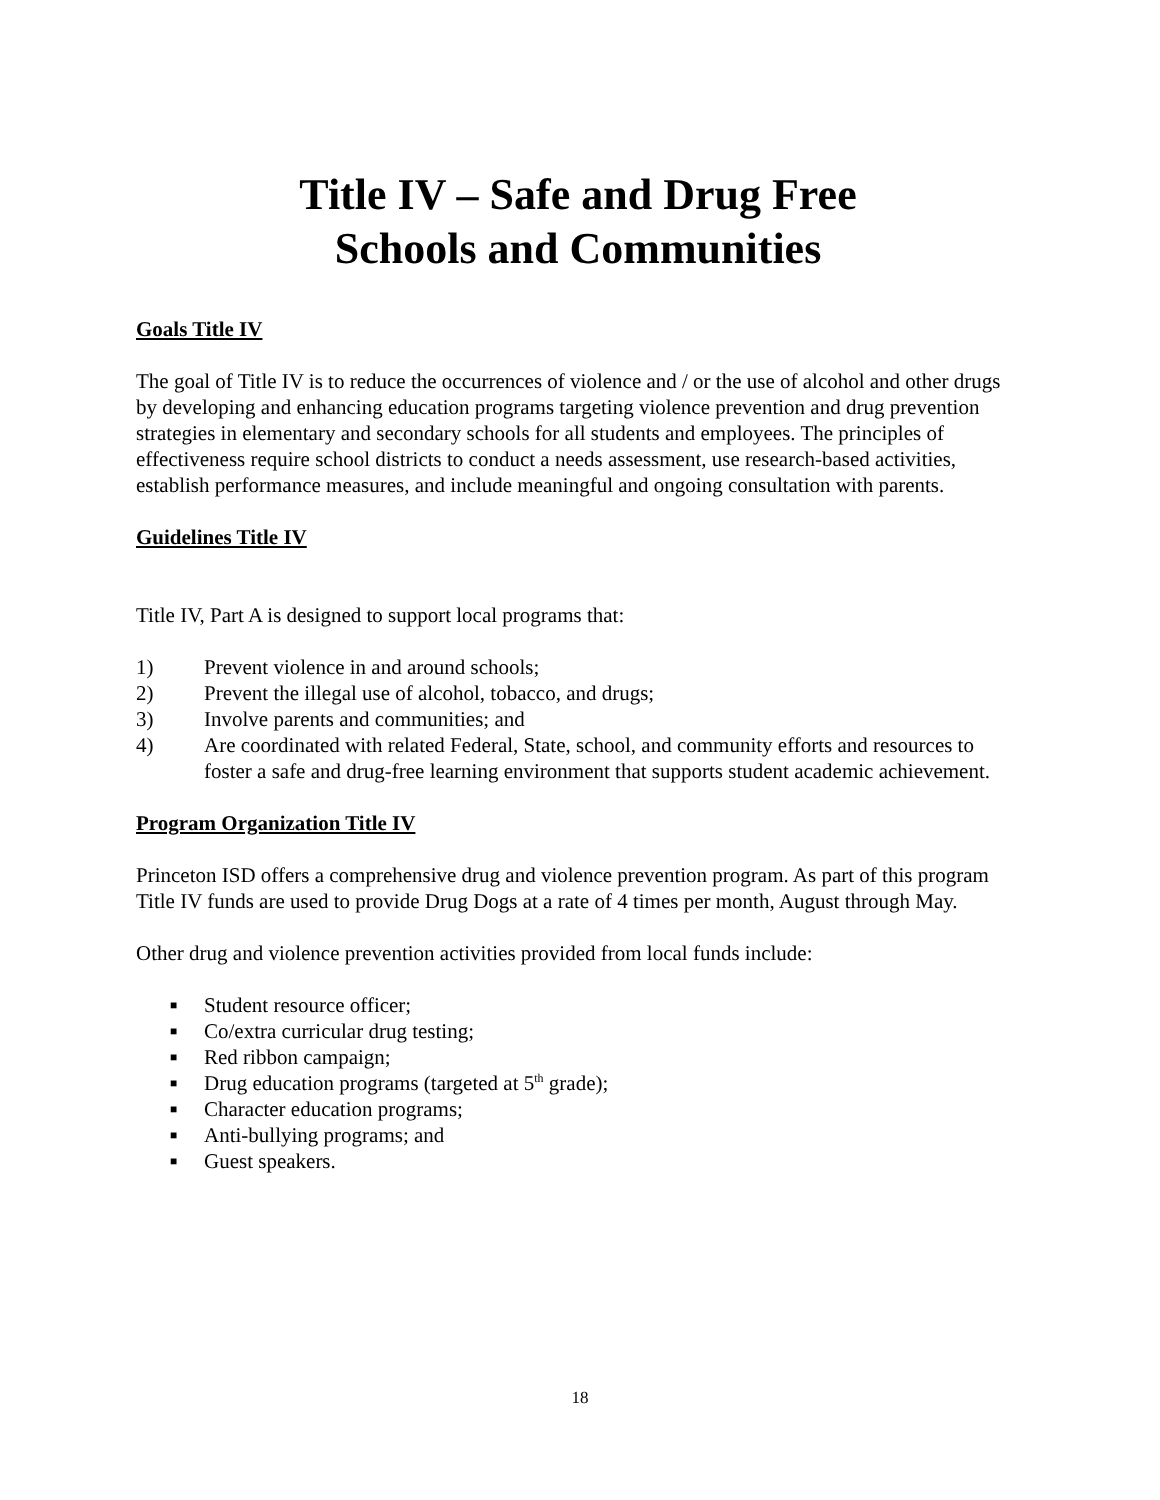Title IV – Safe and Drug Free
Schools and Communities
Goals Title IV
The goal of Title IV is to reduce the occurrences of violence and / or the use of alcohol and other drugs by developing and enhancing education programs targeting violence prevention and drug prevention strategies in elementary and secondary schools for all students and employees. The principles of effectiveness require school districts to conduct a needs assessment, use research-based activities, establish performance measures, and include meaningful and ongoing consultation with parents.
Guidelines Title IV
Title IV, Part A is designed to support local programs that:
1) Prevent violence in and around schools;
2) Prevent the illegal use of alcohol, tobacco, and drugs;
3) Involve parents and communities; and
4) Are coordinated with related Federal, State, school, and community efforts and resources to foster a safe and drug-free learning environment that supports student academic achievement.
Program Organization Title IV
Princeton ISD offers a comprehensive drug and violence prevention program. As part of this program Title IV funds are used to provide Drug Dogs at a rate of 4 times per month, August through May.
Other drug and violence prevention activities provided from local funds include:
■ Student resource officer;
■ Co/extra curricular drug testing;
■ Red ribbon campaign;
■ Drug education programs (targeted at 5<sup>th</sup> grade);
■ Character education programs;
■ Anti-bullying programs; and
■ Guest speakers.
18